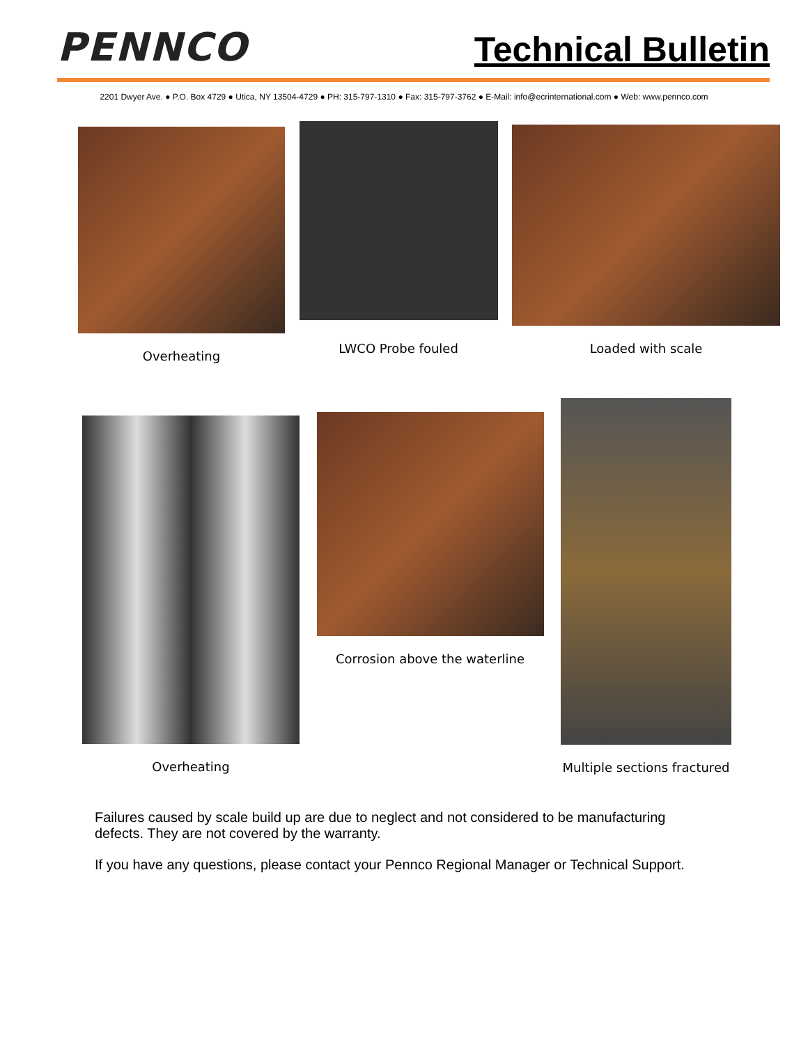PENNCO
Technical Bulletin
2201 Dwyer Ave. ● P.O. Box 4729 ● Utica, NY 13504-4729 ● PH: 315-797-1310 ● Fax: 315-797-3762 ● E-Mail: info@ecrinternational.com ● Web: www.pennco.com
Overheating
LWCO Probe fouled
Loaded with scale
Overheating Corrosion above the waterline Multiple sections fractured
Failures caused by scale build up are due to neglect and not considered to be manufacturing defects. They are not covered by the warranty.
If you have any questions, please contact your Pennco Regional Manager or Technical Support.